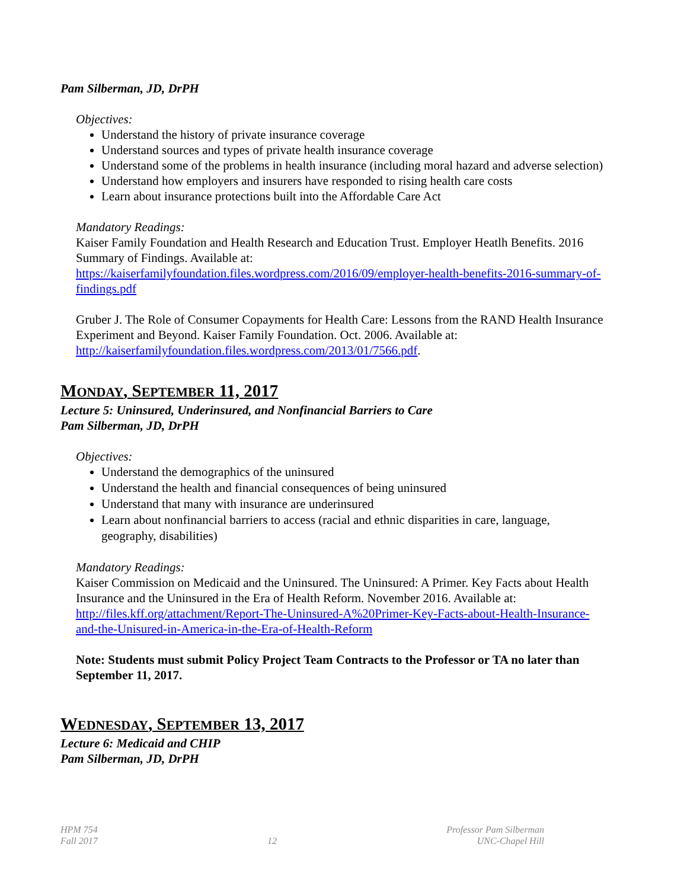Pam Silberman, JD, DrPH
Objectives:
Understand the history of private insurance coverage
Understand sources and types of private health insurance coverage
Understand some of the problems in health insurance (including moral hazard and adverse selection)
Understand how employers and insurers have responded to rising health care costs
Learn about insurance protections built into the Affordable Care Act
Mandatory Readings:
Kaiser Family Foundation and Health Research and Education Trust. Employer Heatlh Benefits. 2016 Summary of Findings. Available at: https://kaiserfamilyfoundation.files.wordpress.com/2016/09/employer-health-benefits-2016-summary-of-findings.pdf
Gruber J. The Role of Consumer Copayments for Health Care: Lessons from the RAND Health Insurance Experiment and Beyond. Kaiser Family Foundation. Oct. 2006. Available at: http://kaiserfamilyfoundation.files.wordpress.com/2013/01/7566.pdf.
MONDAY, SEPTEMBER 11, 2017
Lecture 5: Uninsured, Underinsured, and Nonfinancial Barriers to Care
Pam Silberman, JD, DrPH
Objectives:
Understand the demographics of the uninsured
Understand the health and financial consequences of being uninsured
Understand that many with insurance are underinsured
Learn about nonfinancial barriers to access (racial and ethnic disparities in care, language, geography, disabilities)
Mandatory Readings:
Kaiser Commission on Medicaid and the Uninsured. The Uninsured: A Primer. Key Facts about Health Insurance and the Uninsured in the Era of Health Reform. November 2016. Available at: http://files.kff.org/attachment/Report-The-Uninsured-A%20Primer-Key-Facts-about-Health-Insurance-and-the-Unisured-in-America-in-the-Era-of-Health-Reform
Note: Students must submit Policy Project Team Contracts to the Professor or TA no later than September 11, 2017.
WEDNESDAY, SEPTEMBER 13, 2017
Lecture 6: Medicaid and CHIP
Pam Silberman, JD, DrPH
HPM 754
Fall 2017
12 Professor Pam Silberman
UNC-Chapel Hill